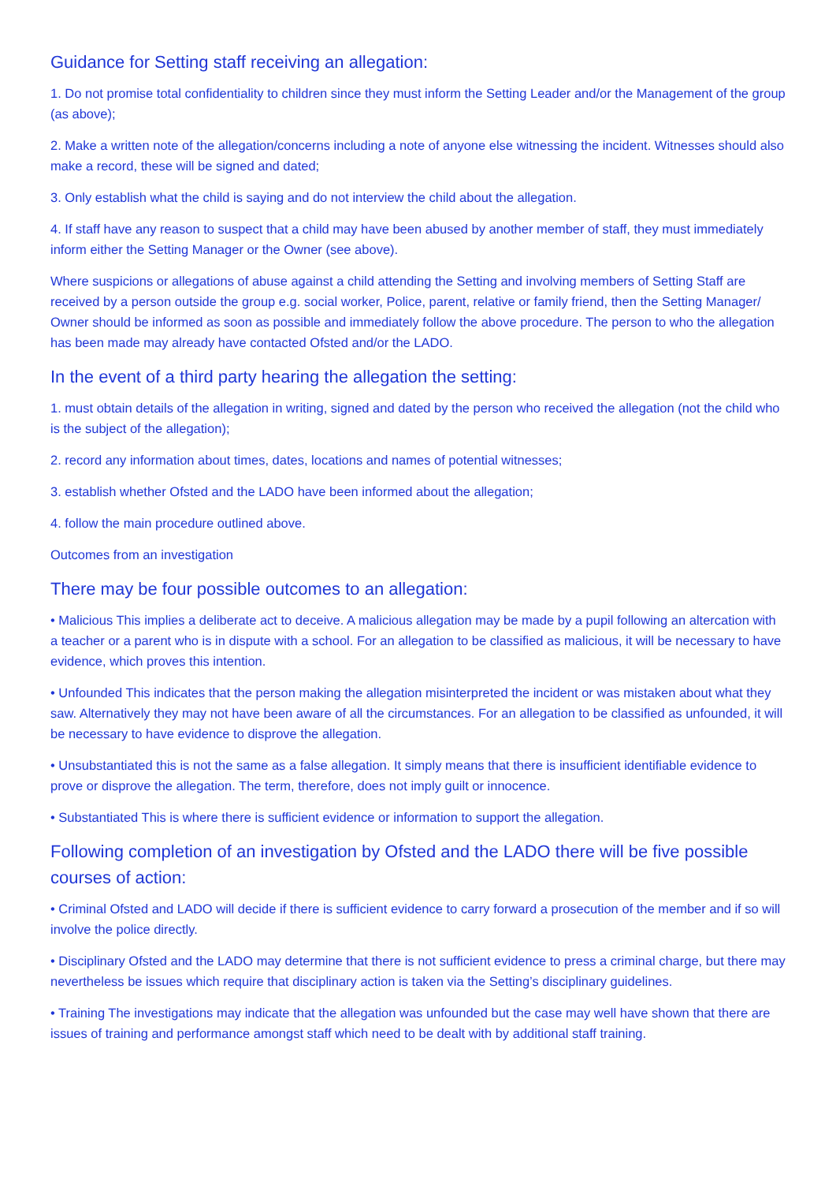Guidance for Setting staff receiving an allegation:
1. Do not promise total confidentiality to children since they must inform the Setting Leader and/or the Management of the group (as above);
2. Make a written note of the allegation/concerns including a note of anyone else witnessing the incident. Witnesses should also make a record, these will be signed and dated;
3. Only establish what the child is saying and do not interview the child about the allegation.
4. If staff have any reason to suspect that a child may have been abused by another member of staff, they must immediately inform either the Setting Manager or the Owner (see above).
Where suspicions or allegations of abuse against a child attending the Setting and involving members of Setting Staff are received by a person outside the group e.g. social worker, Police, parent, relative or family friend, then the Setting Manager/ Owner should be informed as soon as possible and immediately follow the above procedure. The person to who the allegation has been made may already have contacted Ofsted and/or the LADO.
In the event of a third party hearing the allegation the setting:
1. must obtain details of the allegation in writing, signed and dated by the person who received the allegation (not the child who is the subject of the allegation);
2. record any information about times, dates, locations and names of potential witnesses;
3. establish whether Ofsted and the LADO have been informed about the allegation;
4. follow the main procedure outlined above.
Outcomes from an investigation
There may be four possible outcomes to an allegation:
• Malicious This implies a deliberate act to deceive. A malicious allegation may be made by a pupil following an altercation with a teacher or a parent who is in dispute with a school. For an allegation to be classified as malicious, it will be necessary to have evidence, which proves this intention.
• Unfounded This indicates that the person making the allegation misinterpreted the incident or was mistaken about what they saw. Alternatively they may not have been aware of all the circumstances. For an allegation to be classified as unfounded, it will be necessary to have evidence to disprove the allegation.
• Unsubstantiated this is not the same as a false allegation. It simply means that there is insufficient identifiable evidence to prove or disprove the allegation. The term, therefore, does not imply guilt or innocence.
• Substantiated This is where there is sufficient evidence or information to support the allegation.
Following completion of an investigation by Ofsted and the LADO there will be five possible courses of action:
• Criminal Ofsted and LADO will decide if there is sufficient evidence to carry forward a prosecution of the member and if so will involve the police directly.
• Disciplinary Ofsted and the LADO may determine that there is not sufficient evidence to press a criminal charge, but there may nevertheless be issues which require that disciplinary action is taken via the Setting’s disciplinary guidelines.
• Training The investigations may indicate that the allegation was unfounded but the case may well have shown that there are issues of training and performance amongst staff which need to be dealt with by additional staff training.